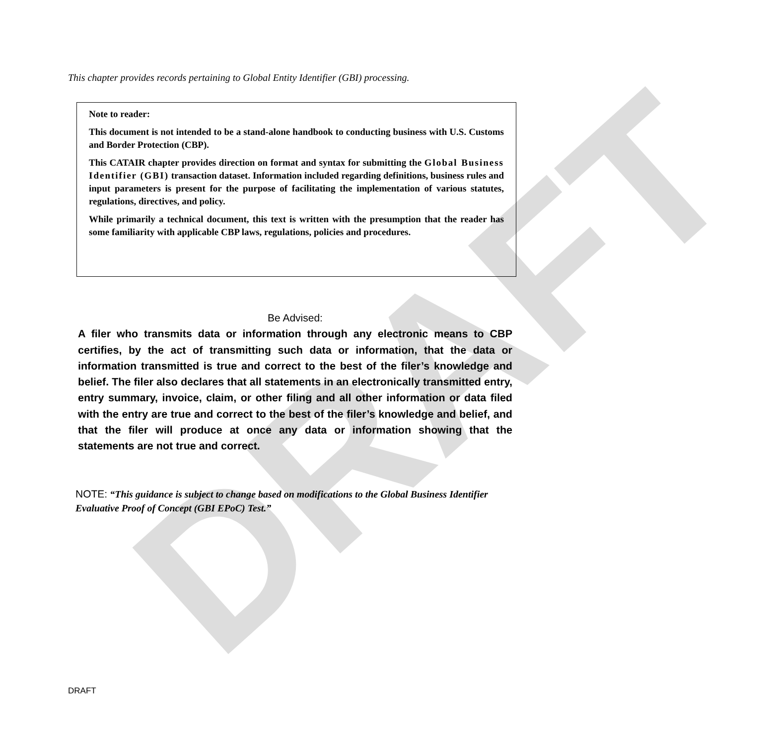DRAFT
This chapter provides records pertaining to Global Entity Identifier (GBI) processing.
Note to reader:
This document is not intended to be a stand-alone handbook to conducting business with U.S. Customs and Border Protection (CBP).
This CATAIR chapter provides direction on format and syntax for submitting the Global Business Identifier (GBI) transaction dataset. Information included regarding definitions, business rules and input parameters is present for the purpose of facilitating the implementation of various statutes, regulations, directives, and policy.
While primarily a technical document, this text is written with the presumption that the reader has some familiarity with applicable CBP laws, regulations, policies and procedures.
Be Advised:
A filer who transmits data or information through any electronic means to CBP certifies, by the act of transmitting such data or information, that the data or information transmitted is true and correct to the best of the filer’s knowledge and belief. The filer also declares that all statements in an electronically transmitted entry, entry summary, invoice, claim, or other filing and all other information or data filed with the entry are true and correct to the best of the filer’s knowledge and belief, and that the filer will produce at once any data or information showing that the statements are not true and correct.
NOTE: “This guidance is subject to change based on modifications to the Global Business Identifier Evaluative Proof of Concept (GBI EPoC) Test.”
DRAFT